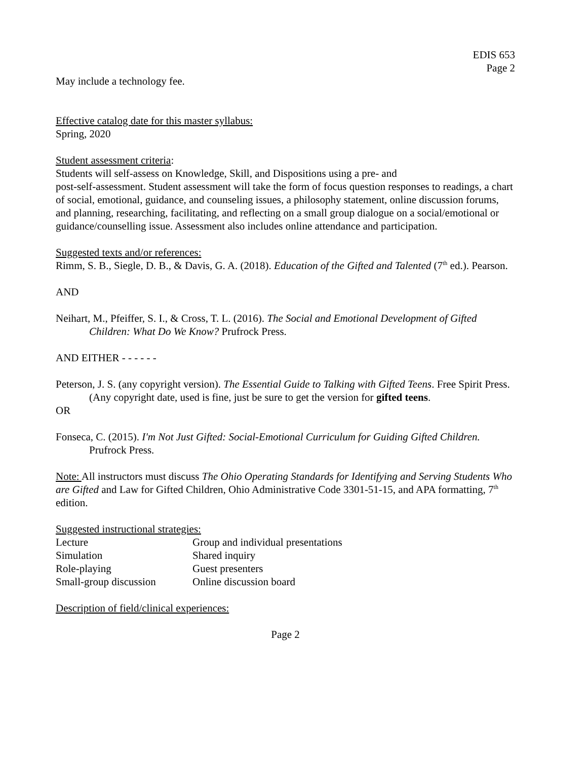EDIS 653
Page 2
May include a technology fee.
Effective catalog date for this master syllabus:
Spring, 2020
Student assessment criteria:
Students will self-assess on Knowledge, Skill, and Dispositions using a pre- and
post-self-assessment. Student assessment will take the form of focus question responses to readings, a chart of social, emotional, guidance, and counseling issues, a philosophy statement, online discussion forums, and planning, researching, facilitating, and reflecting on a small group dialogue on a social/emotional or guidance/counselling issue. Assessment also includes online attendance and participation.
Suggested texts and/or references:
Rimm, S. B., Siegle, D. B., & Davis, G. A. (2018). Education of the Gifted and Talented (7<sup>th</sup> ed.). Pearson.
AND
Neihart, M., Pfeiffer, S. I., & Cross, T. L. (2016). The Social and Emotional Development of Gifted Children: What Do We Know? Prufrock Press.
AND EITHER - - - - - -
Peterson, J. S. (any copyright version). The Essential Guide to Talking with Gifted Teens. Free Spirit Press. (Any copyright date, used is fine, just be sure to get the version for gifted teens.
OR
Fonseca, C. (2015). I'm Not Just Gifted: Social-Emotional Curriculum for Guiding Gifted Children. Prufrock Press.
Note: All instructors must discuss The Ohio Operating Standards for Identifying and Serving Students Who are Gifted and Law for Gifted Children, Ohio Administrative Code 3301-51-15, and APA formatting, 7<sup>th</sup> edition.
Suggested instructional strategies:
| Lecture | Group and individual presentations |
| Simulation | Shared inquiry |
| Role-playing | Guest presenters |
| Small-group discussion | Online discussion board |
Description of field/clinical experiences:
Page 2